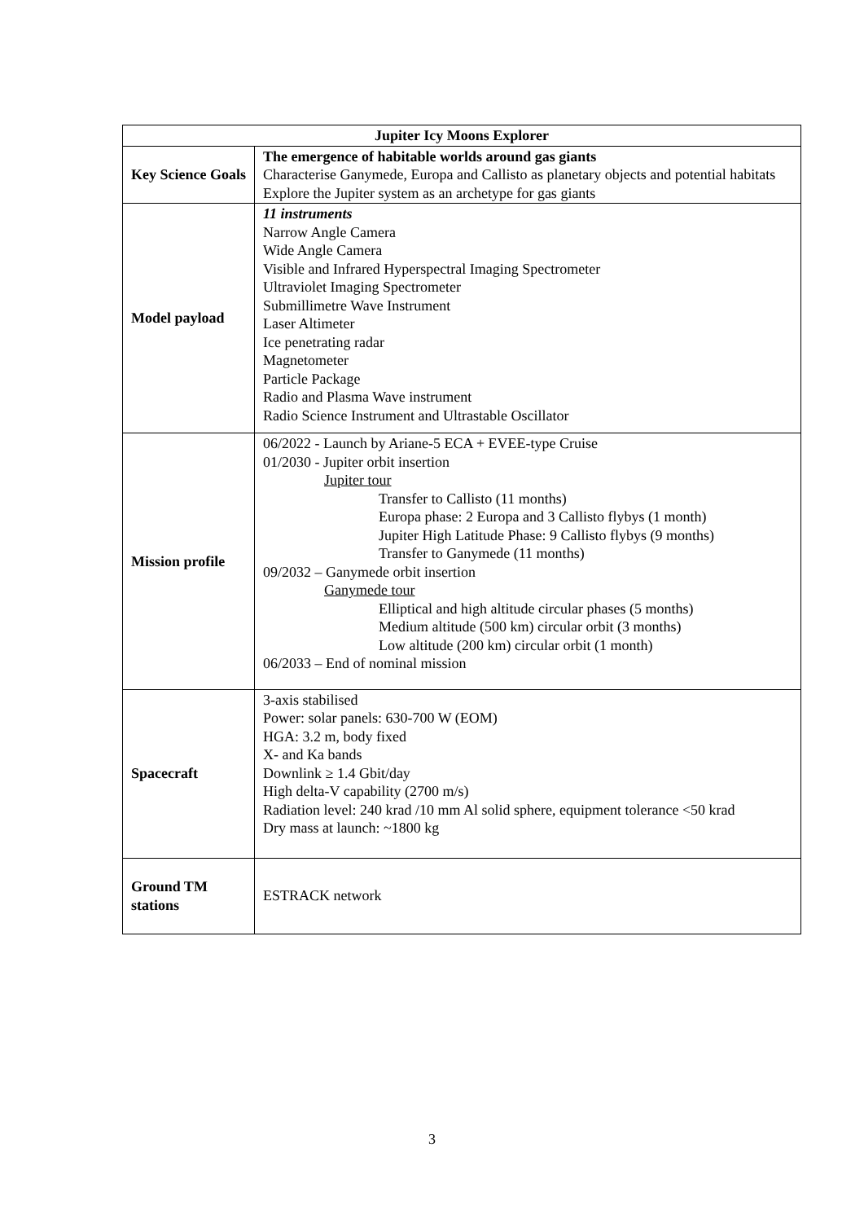| Jupiter Icy Moons Explorer | |
| --- | --- |
| Key Science Goals | The emergence of habitable worlds around gas giants Characterise Ganymede, Europa and Callisto as planetary objects and potential habitats Explore the Jupiter system as an archetype for gas giants |
| Model payload | 11 instruments Narrow Angle Camera Wide Angle Camera Visible and Infrared Hyperspectral Imaging Spectrometer Ultraviolet Imaging Spectrometer Submillimetre Wave Instrument Laser Altimeter Ice penetrating radar Magnetometer Particle Package Radio and Plasma Wave instrument Radio Science Instrument and Ultrastable Oscillator |
| Mission profile | 06/2022 - Launch by Ariane-5 ECA + EVEE-type Cruise 01/2030 - Jupiter orbit insertion Jupiter tour Transfer to Callisto (11 months) Europa phase: 2 Europa and 3 Callisto flybys (1 month) Jupiter High Latitude Phase: 9 Callisto flybys (9 months) Transfer to Ganymede (11 months) 09/2032 – Ganymede orbit insertion Ganymede tour Elliptical and high altitude circular phases (5 months) Medium altitude (500 km) circular orbit (3 months) Low altitude (200 km) circular orbit (1 month) 06/2033 – End of nominal mission |
| Spacecraft | 3-axis stabilised Power: solar panels: 630-700 W (EOM) HGA: 3.2 m, body fixed X- and Ka bands Downlink ≥ 1.4 Gbit/day High delta-V capability (2700 m/s) Radiation level: 240 krad /10 mm Al solid sphere, equipment tolerance <50 krad Dry mass at launch: ~1800 kg |
| Ground TM stations | ESTRACK network |
3